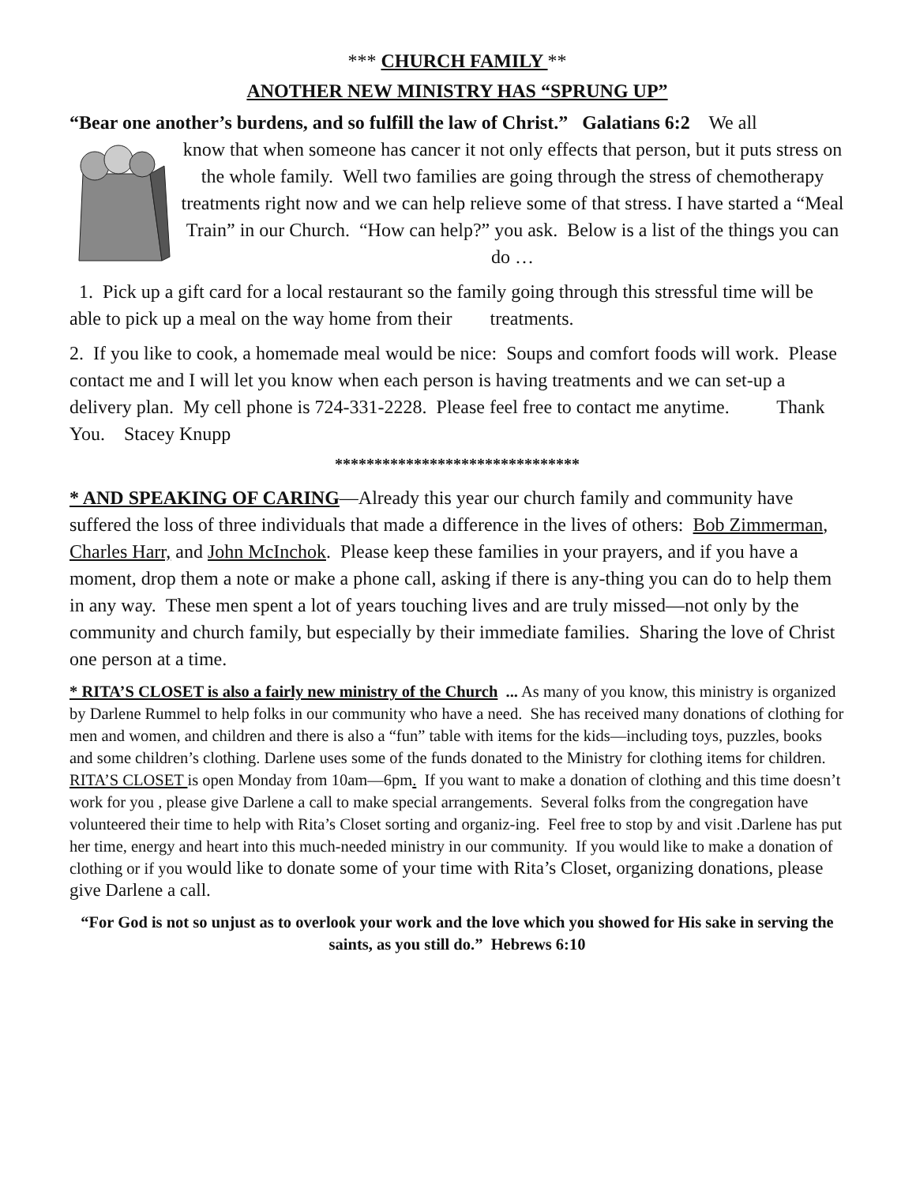*** CHURCH FAMILY **
ANOTHER NEW MINISTRY HAS “SPRUNG UP”
“Bear one another’s burdens, and so fulfill the law of Christ.” Galatians 6:2 We all
know that when someone has cancer it not only effects that person, but it puts stress on the whole family. Well two families are going through the stress of chemotherapy treatments right now and we can help relieve some of that stress. I have started a “Meal Train” in our Church. “How can help?” you ask. Below is a list of the things you can do …
1. Pick up a gift card for a local restaurant so the family going through this stressful time will be able to pick up a meal on the way home from their treatments.
2. If you like to cook, a homemade meal would be nice: Soups and comfort foods will work. Please contact me and I will let you know when each person is having treatments and we can set-up a delivery plan. My cell phone is 724-331-2228. Please feel free to contact me anytime. Thank You. Stacey Knupp
*******************************
* AND SPEAKING OF CARING—Already this year our church family and community have suffered the loss of three individuals that made a difference in the lives of others: Bob Zimmerman, Charles Harr, and John McInchok. Please keep these families in your prayers, and if you have a moment, drop them a note or make a phone call, asking if there is any-thing you can do to help them in any way. These men spent a lot of years touching lives and are truly missed—not only by the community and church family, but especially by their immediate families. Sharing the love of Christ one person at a time.
* RITA’S CLOSET is also a fairly new ministry of the Church ... As many of you know, this ministry is organized by Darlene Rummel to help folks in our community who have a need. She has received many donations of clothing for men and women, and children and there is also a “fun” table with items for the kids—including toys, puzzles, books and some children’s clothing. Darlene uses some of the funds donated to the Ministry for clothing items for children. RITA’S CLOSET is open Monday from 10am—6pm. If you want to make a donation of clothing and this time doesn’t work for you , please give Darlene a call to make special arrangements. Several folks from the congregation have volunteered their time to help with Rita’s Closet sorting and organiz-ing. Feel free to stop by and visit .Darlene has put her time, energy and heart into this much-needed ministry in our community. If you would like to make a donation of clothing or if you would like to donate some of your time with Rita’s Closet, organizing donations, please give Darlene a call.
“For God is not so unjust as to overlook your work and the love which you showed for His sake in serving the saints, as you still do.” Hebrews 6:10